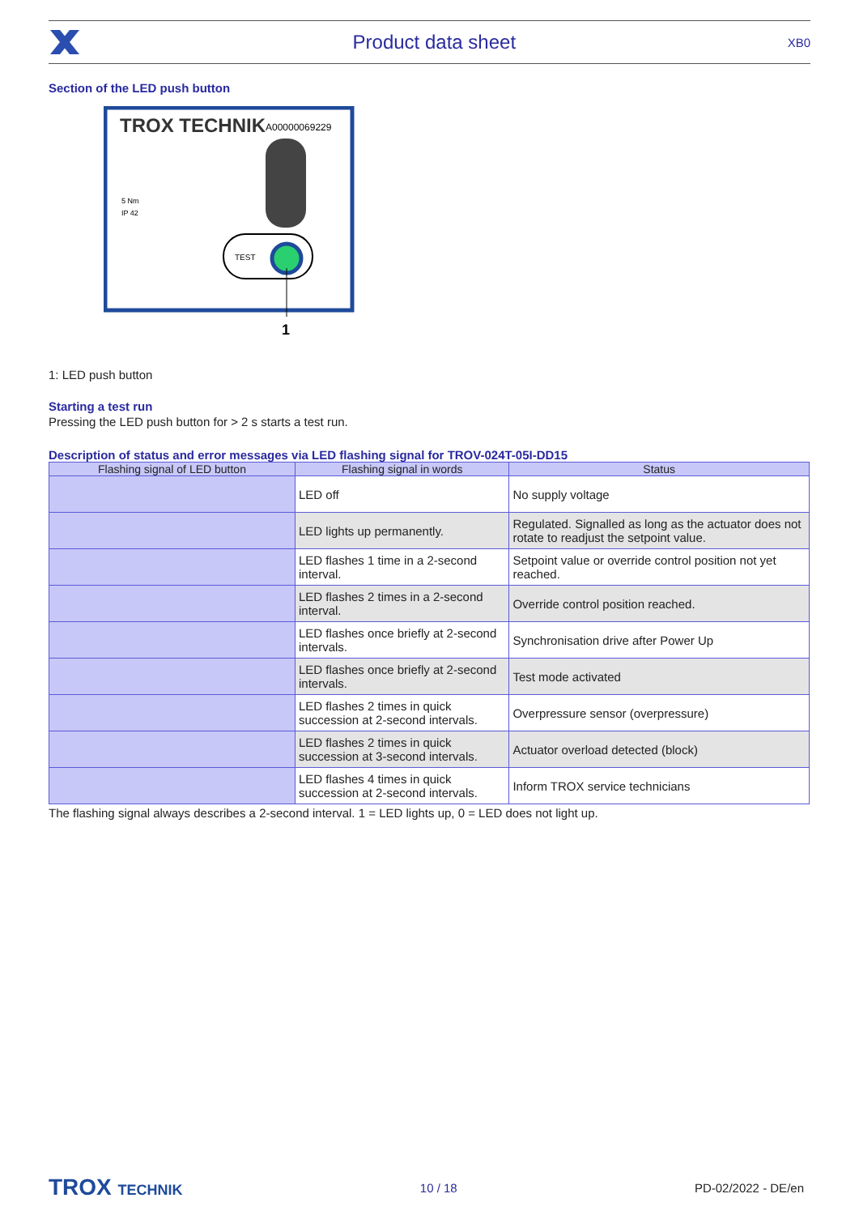Product data sheet XB0
Section of the LED push button
TROX TECHNIK
A00000069229
TEST
1
5 Nm
IP 42
1: LED push button
Starting a test run
Pressing the LED push button for > 2 s starts a test run.
Description of status and error messages via LED flashing signal for TROV-024T-05I-DD15
| Flashing signal of LED button | Flashing signal in words | Status |
| --- | --- | --- |
| | LED off | No supply voltage |
| | LED lights up permanently. | Regulated. Signalled as long as the actuator does not rotate to readjust the setpoint value. |
| | LED flashes 1 time in a 2-second interval. | Setpoint value or override control position not yet reached. |
| | LED flashes 2 times in a 2-second interval. | Override control position reached. |
| | LED flashes once briefly at 2-second intervals. | Synchronisation drive after Power Up |
| | LED flashes once briefly at 2-second intervals. | Test mode activated |
| | LED flashes 2 times in quick succession at 2-second intervals. | Overpressure sensor (overpressure) |
| | LED flashes 2 times in quick succession at 3-second intervals. | Actuator overload detected (block) |
| | LED flashes 4 times in quick succession at 2-second intervals. | Inform TROX service technicians |
The flashing signal always describes a 2-second interval. 1 = LED lights up, 0 = LED does not light up.
TROX TECHNIK 10 / 18 PD-02/2022 - DE/en